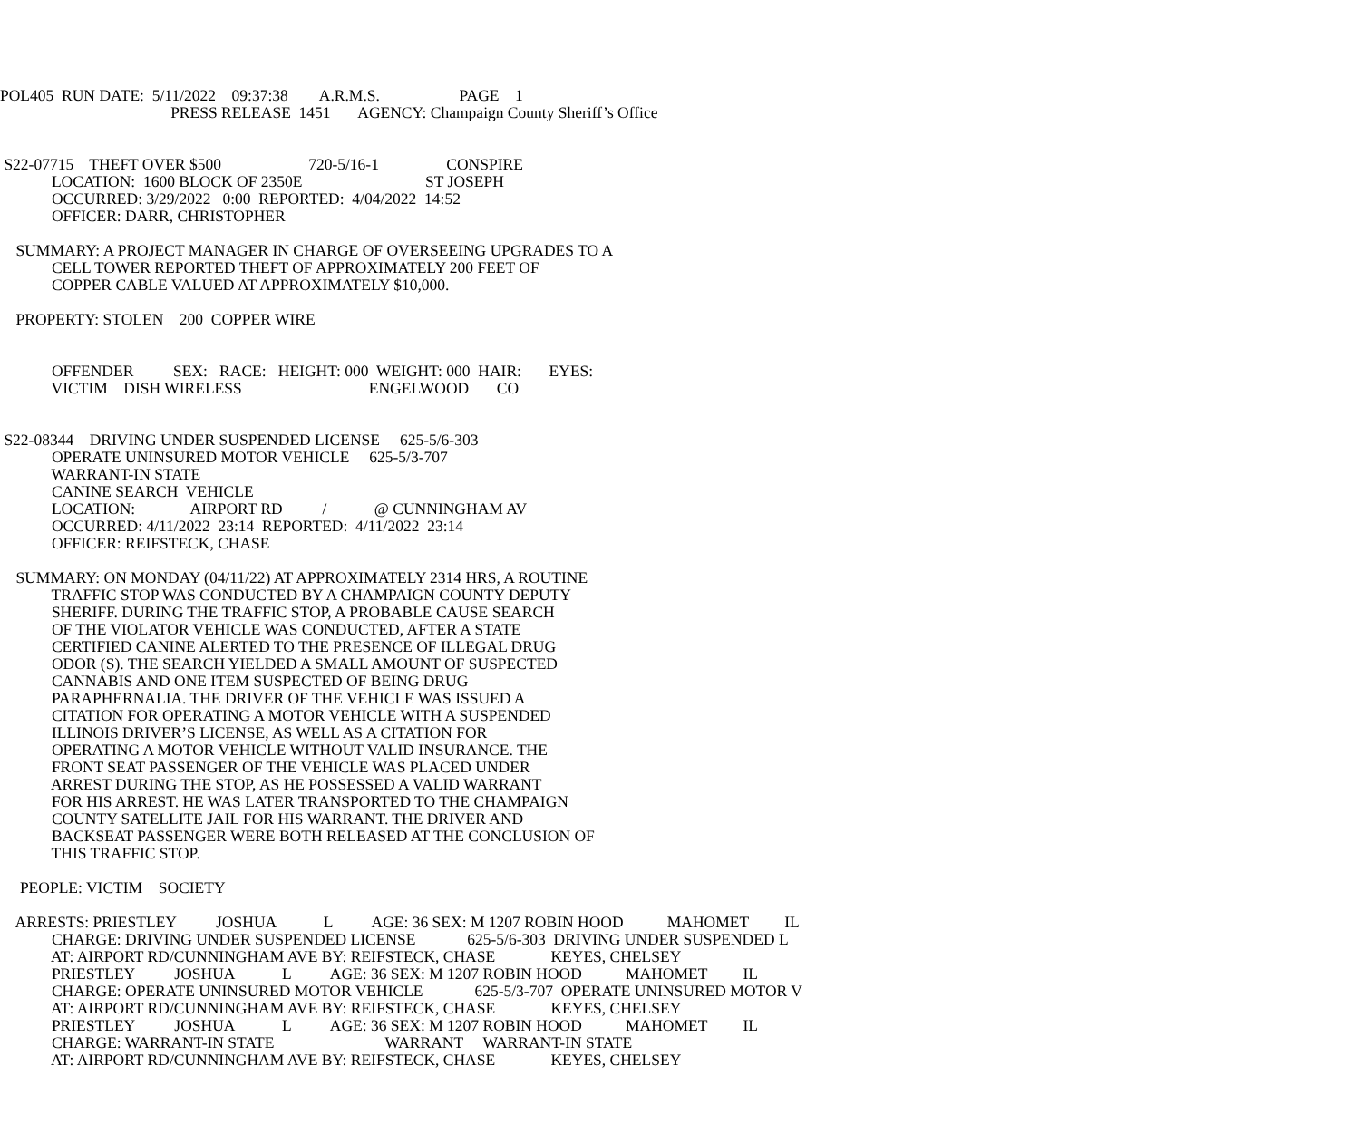POL405 RUN DATE: 5/11/2022 09:37:38 A.R.M.S. PAGE 1
PRESS RELEASE 1451 AGENCY: Champaign County Sheriff’s Office
S22-07715 THEFT OVER $500 720-5/16-1 CONSPIRE
LOCATION: 1600 BLOCK OF 2350E ST JOSEPH
OCCURRED: 3/29/2022 0:00 REPORTED: 4/04/2022 14:52
OFFICER: DARR, CHRISTOPHER
SUMMARY: A PROJECT MANAGER IN CHARGE OF OVERSEEING UPGRADES TO A
CELL TOWER REPORTED THEFT OF APPROXIMATELY 200 FEET OF
COPPER CABLE VALUED AT APPROXIMATELY $10,000.
PROPERTY: STOLEN 200 COPPER WIRE
OFFENDER SEX: RACE: HEIGHT: 000 WEIGHT: 000 HAIR: EYES:
VICTIM DISH WIRELESS ENGELWOOD CO
S22-08344 DRIVING UNDER SUSPENDED LICENSE 625-5/6-303
OPERATE UNINSURED MOTOR VEHICLE 625-5/3-707
WARRANT-IN STATE
CANINE SEARCH VEHICLE
LOCATION: AIRPORT RD / @ CUNNINGHAM AV
OCCURRED: 4/11/2022 23:14 REPORTED: 4/11/2022 23:14
OFFICER: REIFSTECK, CHASE
SUMMARY: ON MONDAY (04/11/22) AT APPROXIMATELY 2314 HRS, A ROUTINE
TRAFFIC STOP WAS CONDUCTED BY A CHAMPAIGN COUNTY DEPUTY
SHERIFF. DURING THE TRAFFIC STOP, A PROBABLE CAUSE SEARCH
OF THE VIOLATOR VEHICLE WAS CONDUCTED, AFTER A STATE
CERTIFIED CANINE ALERTED TO THE PRESENCE OF ILLEGAL DRUG
ODOR (S). THE SEARCH YIELDED A SMALL AMOUNT OF SUSPECTED
CANNABIS AND ONE ITEM SUSPECTED OF BEING DRUG
PARAPHERNALIA. THE DRIVER OF THE VEHICLE WAS ISSUED A
CITATION FOR OPERATING A MOTOR VEHICLE WITH A SUSPENDED
ILLINOIS DRIVER’S LICENSE, AS WELL AS A CITATION FOR
OPERATING A MOTOR VEHICLE WITHOUT VALID INSURANCE. THE
FRONT SEAT PASSENGER OF THE VEHICLE WAS PLACED UNDER
ARREST DURING THE STOP, AS HE POSSESSED A VALID WARRANT
FOR HIS ARREST. HE WAS LATER TRANSPORTED TO THE CHAMPAIGN
COUNTY SATELLITE JAIL FOR HIS WARRANT. THE DRIVER AND
BACKSEAT PASSENGER WERE BOTH RELEASED AT THE CONCLUSION OF
THIS TRAFFIC STOP.
PEOPLE: VICTIM SOCIETY
ARRESTS: PRIESTLEY JOSHUA L AGE: 36 SEX: M 1207 ROBIN HOOD MAHOMET IL
CHARGE: DRIVING UNDER SUSPENDED LICENSE 625-5/6-303 DRIVING UNDER SUSPENDED L
AT: AIRPORT RD/CUNNINGHAM AVE BY: REIFSTECK, CHASE KEYES, CHELSEY
PRIESTLEY JOSHUA L AGE: 36 SEX: M 1207 ROBIN HOOD MAHOMET IL
CHARGE: OPERATE UNINSURED MOTOR VEHICLE 625-5/3-707 OPERATE UNINSURED MOTOR V
AT: AIRPORT RD/CUNNINGHAM AVE BY: REIFSTECK, CHASE KEYES, CHELSEY
PRIESTLEY JOSHUA L AGE: 36 SEX: M 1207 ROBIN HOOD MAHOMET IL
CHARGE: WARRANT-IN STATE WARRANT WARRANT-IN STATE
AT: AIRPORT RD/CUNNINGHAM AVE BY: REIFSTECK, CHASE KEYES, CHELSEY